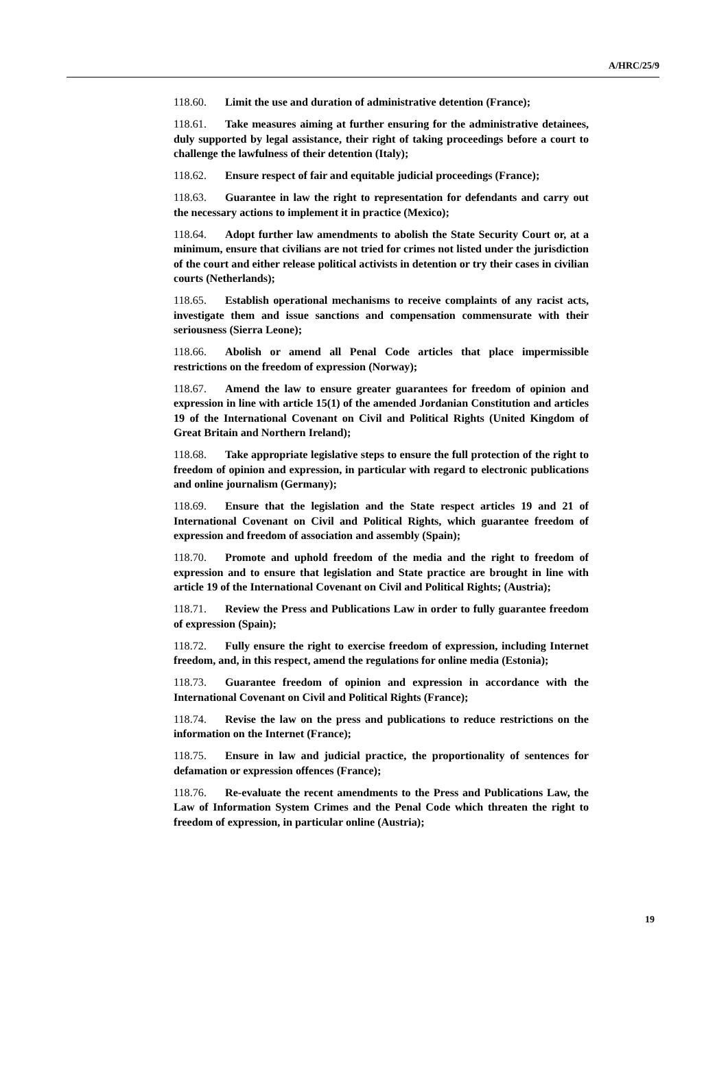A/HRC/25/9
118.60. Limit the use and duration of administrative detention (France);
118.61. Take measures aiming at further ensuring for the administrative detainees, duly supported by legal assistance, their right of taking proceedings before a court to challenge the lawfulness of their detention (Italy);
118.62. Ensure respect of fair and equitable judicial proceedings (France);
118.63. Guarantee in law the right to representation for defendants and carry out the necessary actions to implement it in practice (Mexico);
118.64. Adopt further law amendments to abolish the State Security Court or, at a minimum, ensure that civilians are not tried for crimes not listed under the jurisdiction of the court and either release political activists in detention or try their cases in civilian courts (Netherlands);
118.65. Establish operational mechanisms to receive complaints of any racist acts, investigate them and issue sanctions and compensation commensurate with their seriousness (Sierra Leone);
118.66. Abolish or amend all Penal Code articles that place impermissible restrictions on the freedom of expression (Norway);
118.67. Amend the law to ensure greater guarantees for freedom of opinion and expression in line with article 15(1) of the amended Jordanian Constitution and articles 19 of the International Covenant on Civil and Political Rights (United Kingdom of Great Britain and Northern Ireland);
118.68. Take appropriate legislative steps to ensure the full protection of the right to freedom of opinion and expression, in particular with regard to electronic publications and online journalism (Germany);
118.69. Ensure that the legislation and the State respect articles 19 and 21 of International Covenant on Civil and Political Rights, which guarantee freedom of expression and freedom of association and assembly (Spain);
118.70. Promote and uphold freedom of the media and the right to freedom of expression and to ensure that legislation and State practice are brought in line with article 19 of the International Covenant on Civil and Political Rights; (Austria);
118.71. Review the Press and Publications Law in order to fully guarantee freedom of expression (Spain);
118.72. Fully ensure the right to exercise freedom of expression, including Internet freedom, and, in this respect, amend the regulations for online media (Estonia);
118.73. Guarantee freedom of opinion and expression in accordance with the International Covenant on Civil and Political Rights (France);
118.74. Revise the law on the press and publications to reduce restrictions on the information on the Internet (France);
118.75. Ensure in law and judicial practice, the proportionality of sentences for defamation or expression offences (France);
118.76. Re-evaluate the recent amendments to the Press and Publications Law, the Law of Information System Crimes and the Penal Code which threaten the right to freedom of expression, in particular online (Austria);
19